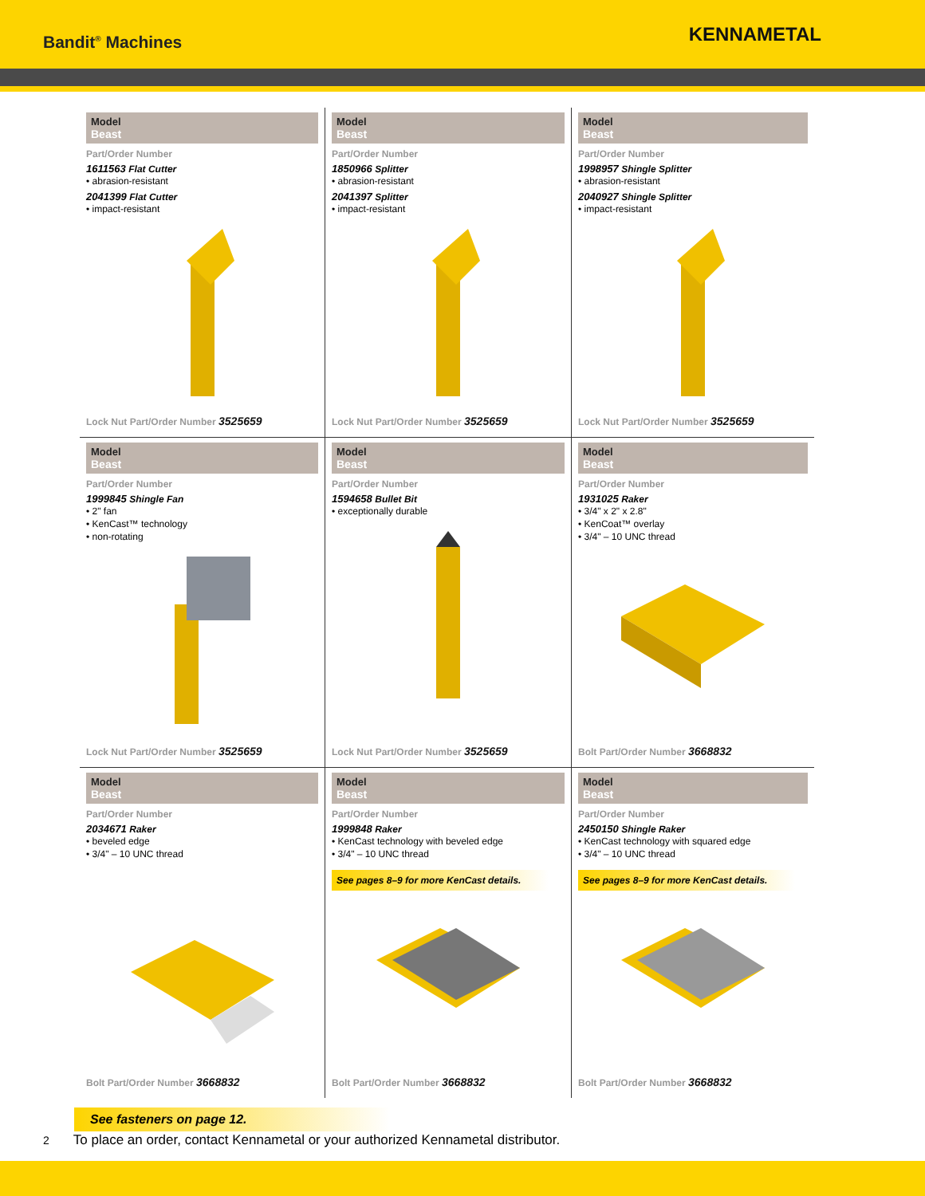Bandit<sup>®</sup> Machines
KENNAMETAL
Model
Beast
Part/Order Number
1611563 Flat Cutter
• abrasion-resistant
2041399 Flat Cutter
• impact-resistant
Lock Nut Part/Order Number 3525659
Model
Beast
Part/Order Number
1850966 Splitter
• abrasion-resistant
2041397 Splitter
• impact-resistant
Lock Nut Part/Order Number 3525659
Model
Beast
Part/Order Number
1998957 Shingle Splitter
• abrasion-resistant
2040927 Shingle Splitter
• impact-resistant
Lock Nut Part/Order Number 3525659
Model
Beast
Part/Order Number
1999845 Shingle Fan
• 2" fan
• KenCast™ technology
• non-rotating
Lock Nut Part/Order Number 3525659
Model
Beast
Part/Order Number
1594658 Bullet Bit
• exceptionally durable
Lock Nut Part/Order Number 3525659
Model
Beast
Part/Order Number
1931025 Raker
• 3/4" x 2" x 2.8"
• KenCoat™ overlay
• 3/4" – 10 UNC thread
Bolt Part/Order Number 3668832
Model
Beast
Part/Order Number
2034671 Raker
• beveled edge
• 3/4" – 10 UNC thread
Bolt Part/Order Number 3668832
Model
Beast
Part/Order Number
1999848 Raker
• KenCast technology with beveled edge
• 3/4" – 10 UNC thread
See pages 8–9 for more KenCast details.
Bolt Part/Order Number 3668832
Model
Beast
Part/Order Number
2450150 Shingle Raker
• KenCast technology with squared edge
• 3/4" – 10 UNC thread
See pages 8–9 for more KenCast details.
Bolt Part/Order Number 3668832
See fasteners on page 12.
2 To place an order, contact Kennametal or your authorized Kennametal distributor.